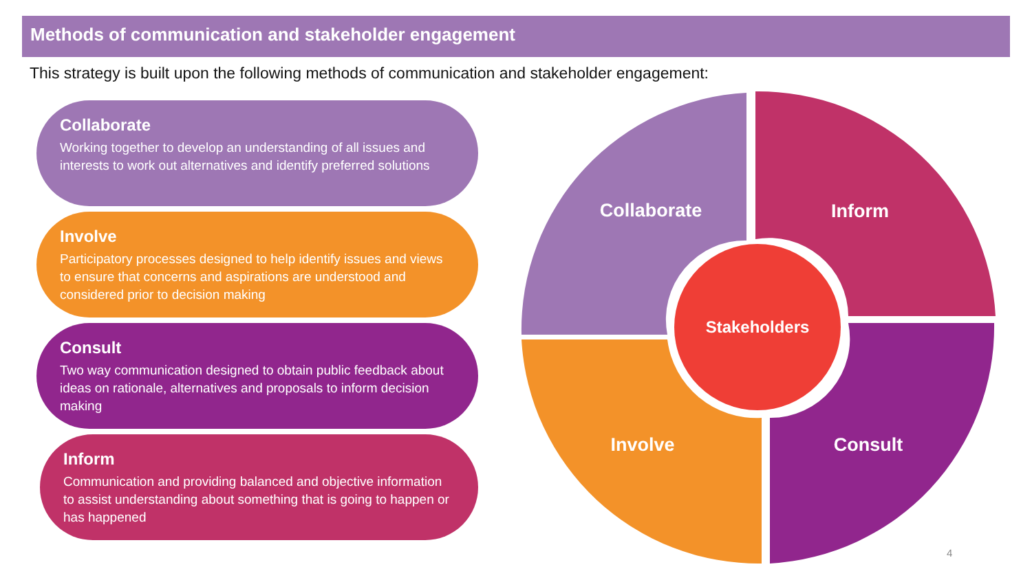Methods of communication and stakeholder engagement
This strategy is built upon the following methods of communication and stakeholder engagement:
Collaborate
Working together to develop an understanding of all issues and interests to work out alternatives and identify preferred solutions
Involve
Participatory processes designed to help identify issues and views to ensure that concerns and aspirations are understood and considered prior to decision making
Consult
Two way communication designed to obtain public feedback about ideas on rationale, alternatives and proposals to inform decision making
Inform
Communication and providing balanced and objective information to assist understanding about something that is going to happen or has happened
Collaborate
Inform
Stakeholders
Involve
Consult
4